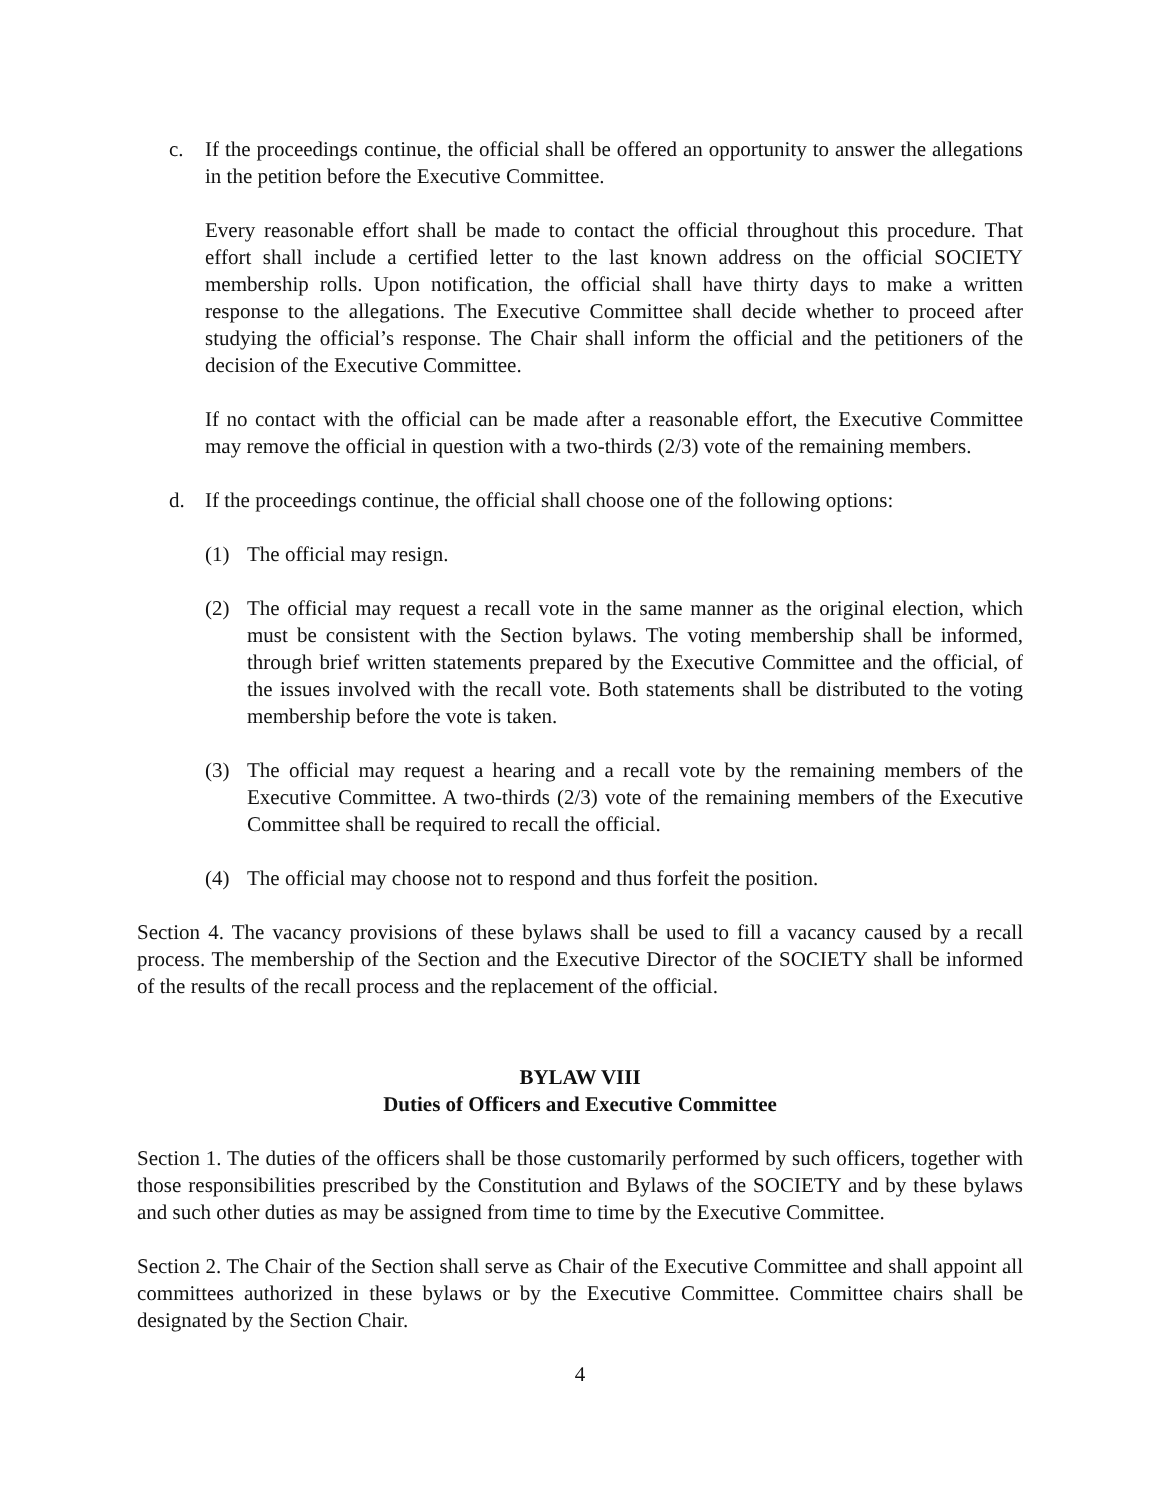c. If the proceedings continue, the official shall be offered an opportunity to answer the allegations in the petition before the Executive Committee.
Every reasonable effort shall be made to contact the official throughout this procedure. That effort shall include a certified letter to the last known address on the official SOCIETY membership rolls. Upon notification, the official shall have thirty days to make a written response to the allegations. The Executive Committee shall decide whether to proceed after studying the official’s response. The Chair shall inform the official and the petitioners of the decision of the Executive Committee.
If no contact with the official can be made after a reasonable effort, the Executive Committee may remove the official in question with a two-thirds (2/3) vote of the remaining members.
d. If the proceedings continue, the official shall choose one of the following options:
(1) The official may resign.
(2) The official may request a recall vote in the same manner as the original election, which must be consistent with the Section bylaws. The voting membership shall be informed, through brief written statements prepared by the Executive Committee and the official, of the issues involved with the recall vote. Both statements shall be distributed to the voting membership before the vote is taken.
(3) The official may request a hearing and a recall vote by the remaining members of the Executive Committee. A two-thirds (2/3) vote of the remaining members of the Executive Committee shall be required to recall the official.
(4) The official may choose not to respond and thus forfeit the position.
Section 4. The vacancy provisions of these bylaws shall be used to fill a vacancy caused by a recall process. The membership of the Section and the Executive Director of the SOCIETY shall be informed of the results of the recall process and the replacement of the official.
BYLAW VIII
Duties of Officers and Executive Committee
Section 1. The duties of the officers shall be those customarily performed by such officers, together with those responsibilities prescribed by the Constitution and Bylaws of the SOCIETY and by these bylaws and such other duties as may be assigned from time to time by the Executive Committee.
Section 2. The Chair of the Section shall serve as Chair of the Executive Committee and shall appoint all committees authorized in these bylaws or by the Executive Committee. Committee chairs shall be designated by the Section Chair.
4